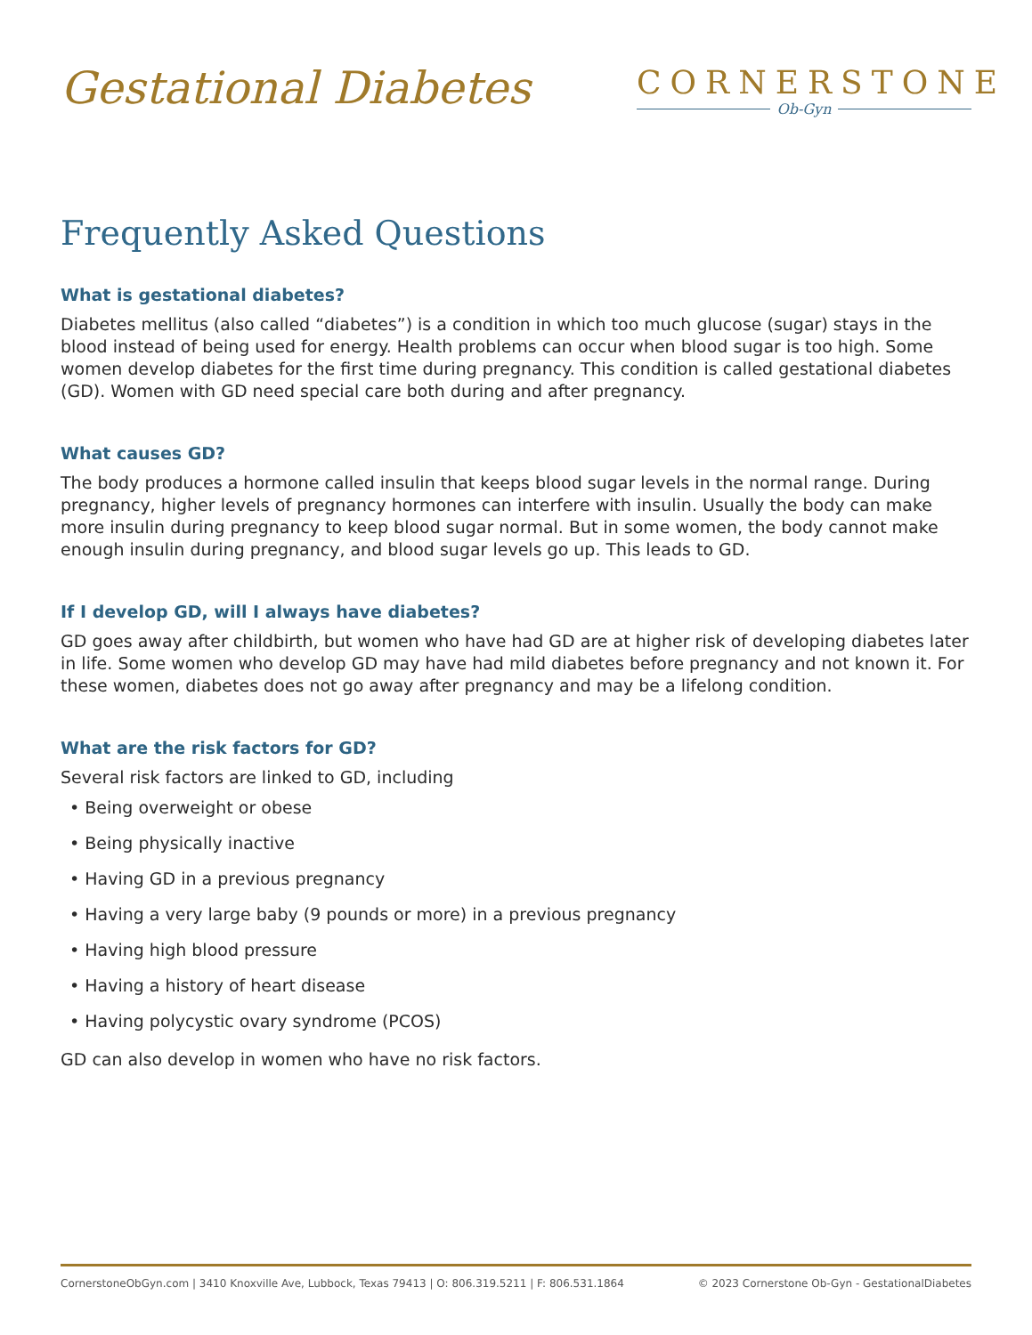Gestational Diabetes
CORNERSTONE
Ob-Gyn
Frequently Asked Questions
What is gestational diabetes?
Diabetes mellitus (also called “diabetes”) is a condition in which too much glucose (sugar) stays in the blood instead of being used for energy. Health problems can occur when blood sugar is too high. Some women develop diabetes for the first time during pregnancy. This condition is called gestational diabetes (GD). Women with GD need special care both during and after pregnancy.
What causes GD?
The body produces a hormone called insulin that keeps blood sugar levels in the normal range. During pregnancy, higher levels of pregnancy hormones can interfere with insulin. Usually the body can make more insulin during pregnancy to keep blood sugar normal. But in some women, the body cannot make enough insulin during pregnancy, and blood sugar levels go up. This leads to GD.
If I develop GD, will I always have diabetes?
GD goes away after childbirth, but women who have had GD are at higher risk of developing diabetes later in life. Some women who develop GD may have had mild diabetes before pregnancy and not known it. For these women, diabetes does not go away after pregnancy and may be a lifelong condition.
What are the risk factors for GD?
Several risk factors are linked to GD, including
• Being overweight or obese
• Being physically inactive
• Having GD in a previous pregnancy
• Having a very large baby (9 pounds or more) in a previous pregnancy
• Having high blood pressure
• Having a history of heart disease
• Having polycystic ovary syndrome (PCOS)
GD can also develop in women who have no risk factors.
CornerstoneObGyn.com | 3410 Knoxville Ave, Lubbock, Texas 79413 | O: 806.319.5211 | F: 806.531.1864 © 2023 Cornerstone Ob-Gyn - GestationalDiabetes